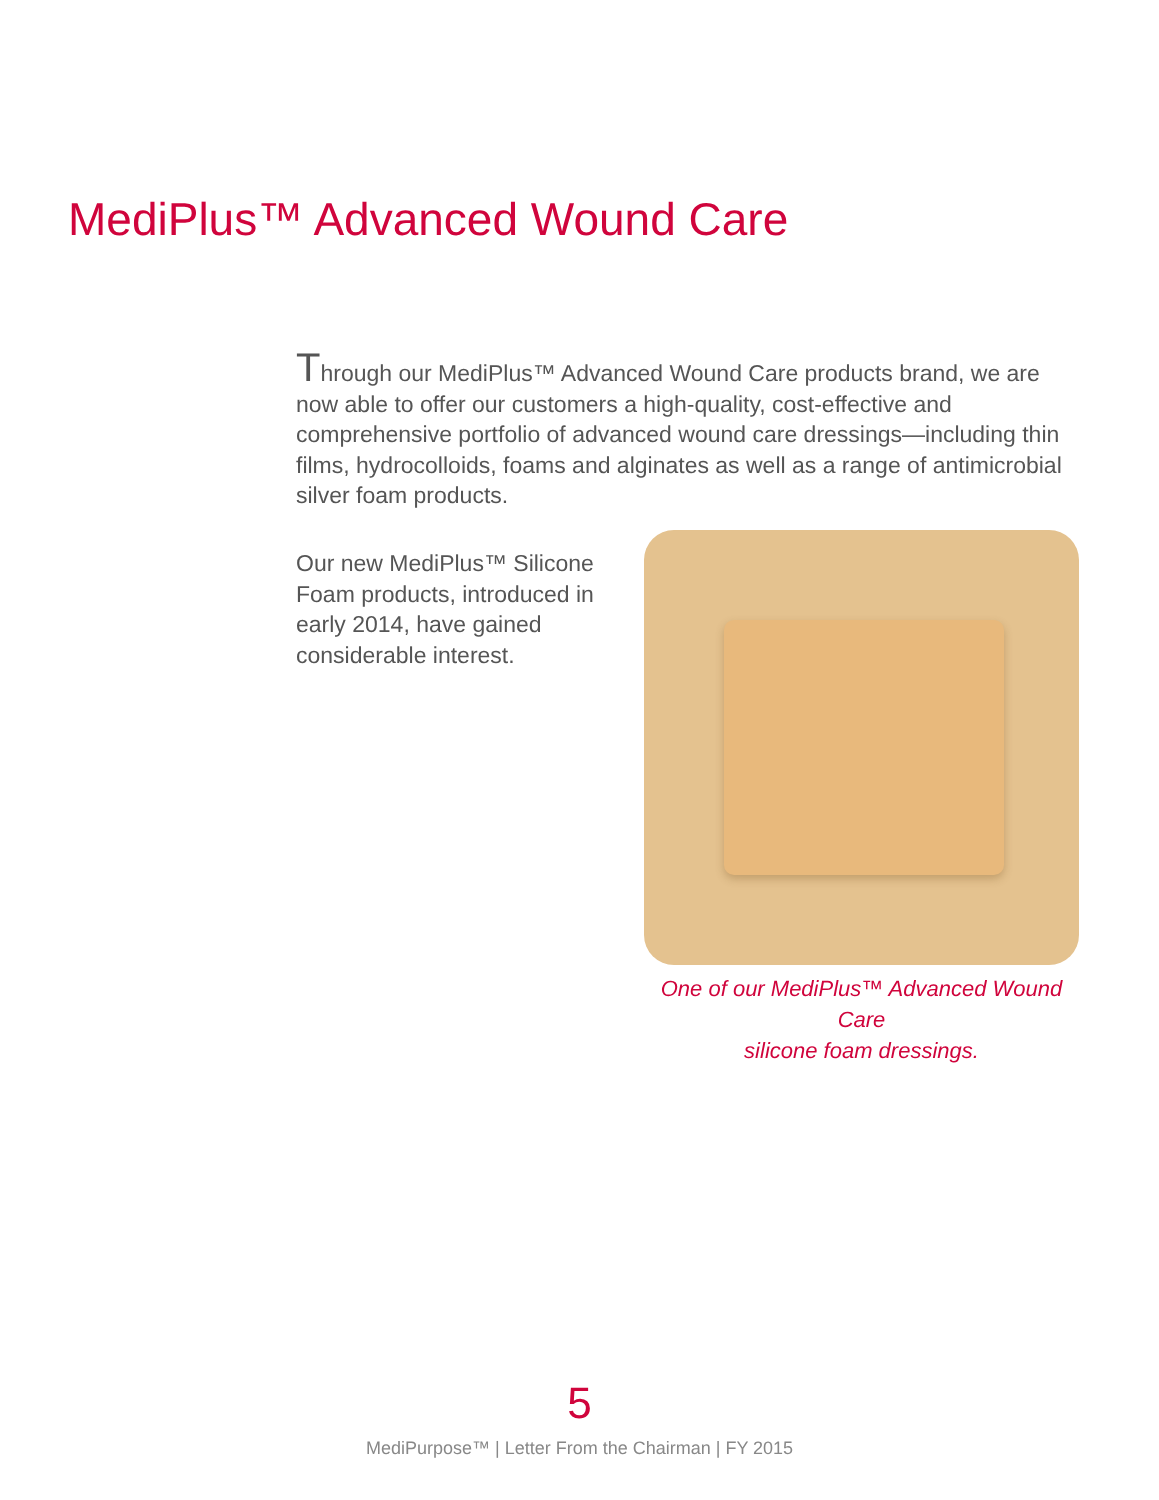MediPlus™ Advanced Wound Care
Through our MediPlus™ Advanced Wound Care products brand, we are now able to offer our customers a high-quality, cost-effective and comprehensive portfolio of advanced wound care dressings—including thin films, hydrocolloids, foams and alginates as well as a range of antimicrobial silver foam products.
Our new MediPlus™ Silicone Foam products, introduced in early 2014, have gained considerable interest.
One of our MediPlus™ Advanced Wound Care
silicone foam dressings.
5
MediPurpose™ | Letter From the Chairman | FY 2015